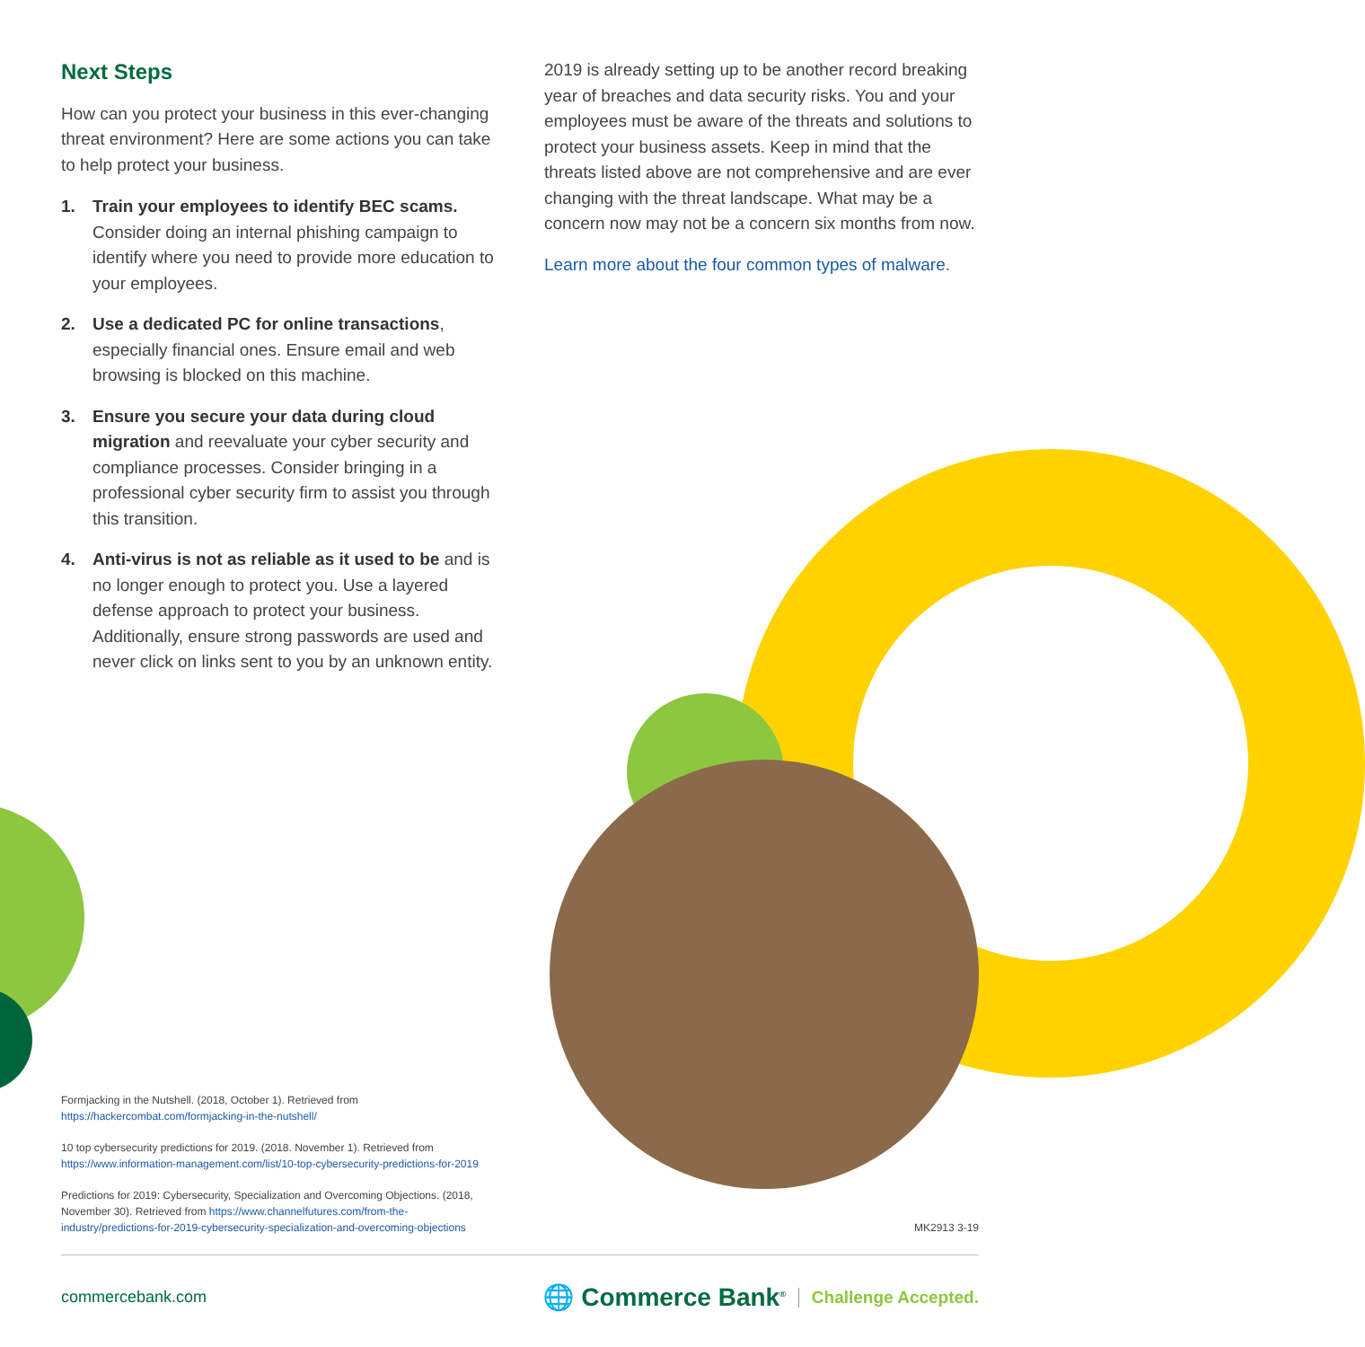Next Steps
How can you protect your business in this ever-changing threat environment? Here are some actions you can take to help protect your business.
1. Train your employees to identify BEC scams. Consider doing an internal phishing campaign to identify where you need to provide more education to your employees.
2. Use a dedicated PC for online transactions, especially financial ones. Ensure email and web browsing is blocked on this machine.
3. Ensure you secure your data during cloud migration and reevaluate your cyber security and compliance processes. Consider bringing in a professional cyber security firm to assist you through this transition.
4. Anti-virus is not as reliable as it used to be and is no longer enough to protect you. Use a layered defense approach to protect your business. Additionally, ensure strong passwords are used and never click on links sent to you by an unknown entity.
2019 is already setting up to be another record breaking year of breaches and data security risks. You and your employees must be aware of the threats and solutions to protect your business assets. Keep in mind that the threats listed above are not comprehensive and are ever changing with the threat landscape. What may be a concern now may not be a concern six months from now.
Learn more about the four common types of malware.
Formjacking in the Nutshell. (2018, October 1). Retrieved from https://hackercombat.com/formjacking-in-the-nutshell/
10 top cybersecurity predictions for 2019. (2018. November 1). Retrieved from https://www.information-management.com/list/10-top-cybersecurity-predictions-for-2019
Predictions for 2019: Cybersecurity, Specialization and Overcoming Objections. (2018, November 30). Retrieved from https://www.channelfutures.com/from-the-industry/predictions-for-2019-cybersecurity-specialization-and-overcoming-objections
MK2913 3-19
commercebank.com
🌐 Commerce Bank<sup>®</sup> Challenge Accepted.